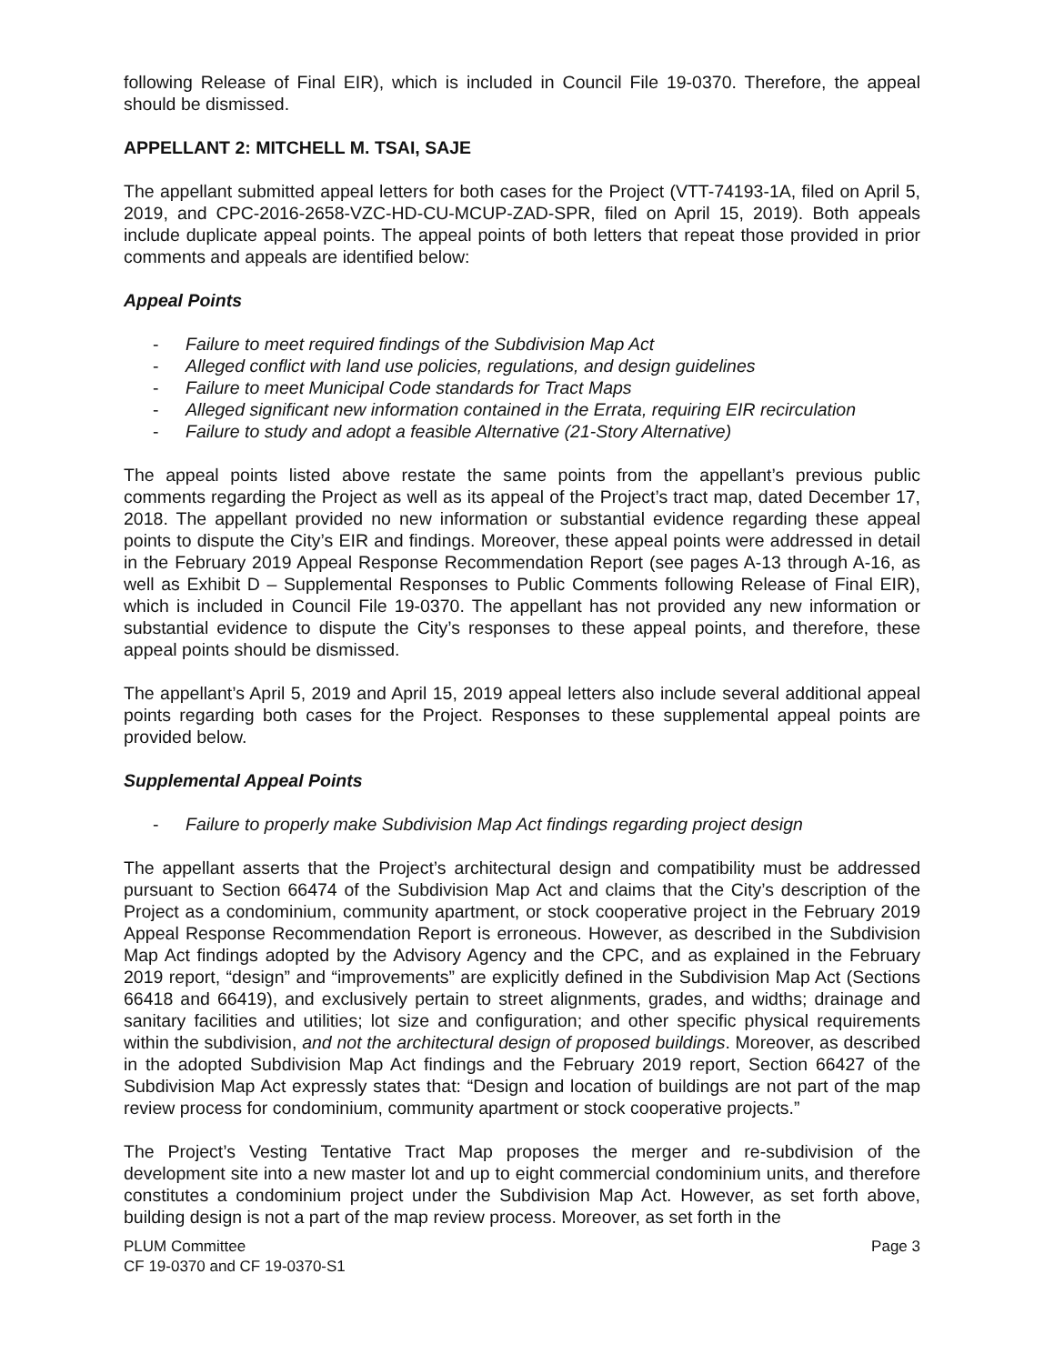following Release of Final EIR), which is included in Council File 19-0370. Therefore, the appeal should be dismissed.
APPELLANT 2: MITCHELL M. TSAI, SAJE
The appellant submitted appeal letters for both cases for the Project (VTT-74193-1A, filed on April 5, 2019, and CPC-2016-2658-VZC-HD-CU-MCUP-ZAD-SPR, filed on April 15, 2019). Both appeals include duplicate appeal points. The appeal points of both letters that repeat those provided in prior comments and appeals are identified below:
Appeal Points
- Failure to meet required findings of the Subdivision Map Act
- Alleged conflict with land use policies, regulations, and design guidelines
- Failure to meet Municipal Code standards for Tract Maps
- Alleged significant new information contained in the Errata, requiring EIR recirculation
- Failure to study and adopt a feasible Alternative (21-Story Alternative)
The appeal points listed above restate the same points from the appellant’s previous public comments regarding the Project as well as its appeal of the Project’s tract map, dated December 17, 2018. The appellant provided no new information or substantial evidence regarding these appeal points to dispute the City’s EIR and findings. Moreover, these appeal points were addressed in detail in the February 2019 Appeal Response Recommendation Report (see pages A-13 through A-16, as well as Exhibit D – Supplemental Responses to Public Comments following Release of Final EIR), which is included in Council File 19-0370. The appellant has not provided any new information or substantial evidence to dispute the City’s responses to these appeal points, and therefore, these appeal points should be dismissed.
The appellant’s April 5, 2019 and April 15, 2019 appeal letters also include several additional appeal points regarding both cases for the Project. Responses to these supplemental appeal points are provided below.
Supplemental Appeal Points
- Failure to properly make Subdivision Map Act findings regarding project design
The appellant asserts that the Project’s architectural design and compatibility must be addressed pursuant to Section 66474 of the Subdivision Map Act and claims that the City’s description of the Project as a condominium, community apartment, or stock cooperative project in the February 2019 Appeal Response Recommendation Report is erroneous. However, as described in the Subdivision Map Act findings adopted by the Advisory Agency and the CPC, and as explained in the February 2019 report, “design” and “improvements” are explicitly defined in the Subdivision Map Act (Sections 66418 and 66419), and exclusively pertain to street alignments, grades, and widths; drainage and sanitary facilities and utilities; lot size and configuration; and other specific physical requirements within the subdivision, and not the architectural design of proposed buildings. Moreover, as described in the adopted Subdivision Map Act findings and the February 2019 report, Section 66427 of the Subdivision Map Act expressly states that: “Design and location of buildings are not part of the map review process for condominium, community apartment or stock cooperative projects.”
The Project’s Vesting Tentative Tract Map proposes the merger and re-subdivision of the development site into a new master lot and up to eight commercial condominium units, and therefore constitutes a condominium project under the Subdivision Map Act. However, as set forth above, building design is not a part of the map review process. Moreover, as set forth in the
PLUM Committee
CF 19-0370 and CF 19-0370-S1
Page 3